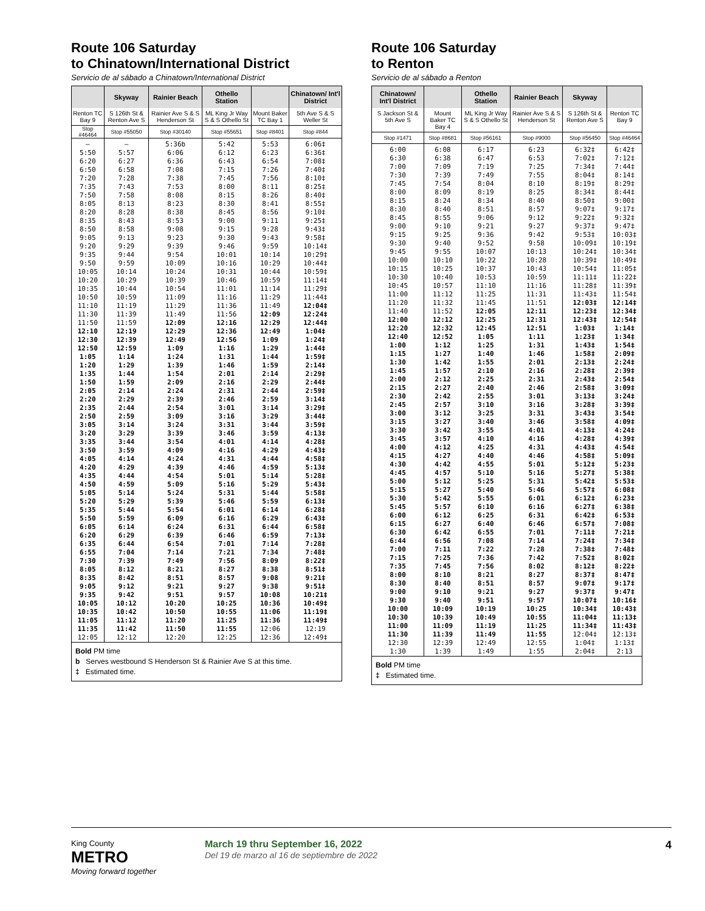Route 106 Saturday
to Chinatown/International District
Servicio de al sábado a Chinatown/International District
| | Skyway | Rainier Beach | Othello Station | | Chinatown/ Int'l District |
| --- | --- | --- | --- | --- | --- |
| Renton TC Bay 9 | S 126th St & Renton Ave S | Rainier Ave S & S Henderson St | ML King Jr Way S & S Othello St | Mount Baker TC Bay 1 | 5th Ave S & S Weller St |
| Stop #46464 | Stop #55050 | Stop #30140 | Stop #55651 | Stop #8401 | Stop #844 |
| — 5:50 6:20 6:50 7:20 7:35 7:50 8:05 8:20 8:35 8:50 9:05 9:20 9:35 9:50 10:05 10:20 10:35 10:50 11:10 11:30 11:50 12:10 12:30 12:50 1:05 1:20 1:35 1:50 2:05 2:20 2:35 2:50 3:05 3:20 3:35 3:50 4:05 4:20 4:35 4:50 5:05 5:20 5:35 5:50 6:05 6:20 6:35 6:55 7:30 8:05 8:35 9:05 9:35 10:05 10:35 11:05 11:35 12:05 | — 5:57 6:27 6:58 7:28 7:43 7:58 8:13 8:28 8:43 8:58 9:13 9:29 9:44 9:59 10:14 10:29 10:44 10:59 11:19 11:39 11:59 12:19 12:39 12:59 1:14 1:29 1:44 1:59 2:14 2:29 2:44 2:59 3:14 3:29 3:44 3:59 4:14 4:29 4:44 4:59 5:14 5:29 5:44 5:59 6:14 6:29 6:44 7:04 7:39 8:12 8:42 9:12 9:42 10:12 10:42 11:12 11:42 12:12 | 5:36b 6:06 6:36 7:08 7:38 7:53 8:08 8:23 8:38 8:53 9:08 9:23 9:39 9:54 10:09 10:24 10:39 10:54 11:09 11:29 11:49 12:09 12:29 12:49 1:09 1:24 1:39 1:54 2:09 2:24 2:39 2:54 3:09 3:24 3:39 3:54 4:09 4:24 4:39 4:54 5:09 5:24 5:39 5:54 6:09 6:24 6:39 6:54 7:14 7:49 8:21 8:51 9:21 9:51 10:20 10:50 11:20 11:50 12:20 | 5:42 6:12 6:43 7:15 7:45 8:00 8:15 8:30 8:45 9:00 9:15 9:30 9:46 10:01 10:16 10:31 10:46 11:01 11:16 11:36 11:56 12:16 12:36 12:56 1:16 1:31 1:46 2:01 2:16 2:31 2:46 3:01 3:16 3:31 3:46 4:01 4:16 4:31 4:46 5:01 5:16 5:31 5:46 6:01 6:16 6:31 6:46 7:01 7:21 7:56 8:27 8:57 9:27 9:57 10:25 10:55 11:25 11:55 12:25 | 5:53 6:23 6:54 7:26 7:56 8:11 8:26 8:41 8:56 9:11 9:28 9:43 9:59 10:14 10:29 10:44 10:59 11:14 11:29 11:49 12:09 12:29 12:49 1:09 1:29 1:44 1:59 2:14 2:29 2:44 2:59 3:14 3:29 3:44 3:59 4:14 4:29 4:44 4:59 5:14 5:29 5:44 5:59 6:14 6:29 6:44 6:59 7:14 7:34 8:09 8:38 9:08 9:38 10:08 10:36 11:06 11:36 12:06 12:36 | 6:06‡ 6:36‡ 7:08‡ 7:40‡ 8:10‡ 8:25‡ 8:40‡ 8:55‡ 9:10‡ 9:25‡ 9:43‡ 9:58‡ 10:14‡ 10:29‡ 10:44‡ 10:59‡ 11:14‡ 11:29‡ 11:44‡ 12:04‡ 12:24‡ 12:44‡ 1:04‡ 1:24‡ 1:44‡ 1:59‡ 2:14‡ 2:29‡ 2:44‡ 2:59‡ 3:14‡ 3:29‡ 3:44‡ 3:59‡ 4:13‡ 4:28‡ 4:43‡ 4:58‡ 5:13‡ 5:28‡ 5:43‡ 5:58‡ 6:13‡ 6:28‡ 6:43‡ 6:58‡ 7:13‡ 7:28‡ 7:48‡ 8:22‡ 8:51‡ 9:21‡ 9:51‡ 10:21‡ 10:49‡ 11:19‡ 11:49‡ 12:19 12:49‡ |
Bold PM time
b Serves westbound S Henderson St & Rainier Ave S at this time.
‡ Estimated time.
Route 106 Saturday
to Renton
Servicio de al sábado a Renton
| Chinatown/ Int'l District | | Othello Station | Rainier Beach | Skyway | |
| --- | --- | --- | --- | --- | --- |
| S Jackson St & 5th Ave S | Mount Baker TC Bay 4 | ML King Jr Way S & S Othello St | Rainier Ave S & S Henderson St | S 126th St & Renton Ave S | Renton TC Bay 9 |
| Stop #1471 | Stop #8681 | Stop #56161 | Stop #9000 | Stop #56450 | Stop #46464 |
| 6:00 6:30 7:00 7:30 7:45 8:00 8:15 8:30 8:45 9:00 9:15 9:30 9:45 10:00 10:15 10:30 10:45 11:00 11:20 11:40 12:00 12:20 12:40 1:00 1:15 1:30 1:45 2:00 2:15 2:30 2:45 3:00 3:15 3:30 3:45 4:00 4:15 4:30 4:45 5:00 5:15 5:30 5:45 6:00 6:15 6:30 6:44 7:00 7:15 7:35 8:00 8:30 9:00 9:30 10:00 10:30 11:00 11:30 12:30 1:30 | 6:08 6:38 7:09 7:39 7:54 8:09 8:24 8:40 8:55 9:10 9:25 9:40 9:55 10:10 10:25 10:40 10:57 11:12 11:32 11:52 12:12 12:32 12:52 1:12 1:27 1:42 1:57 2:12 2:27 2:42 2:57 3:12 3:27 3:42 3:57 4:12 4:27 4:42 4:57 5:12 5:27 5:42 5:57 6:12 6:27 6:42 6:56 7:11 7:25 7:45 8:10 8:40 9:10 9:40 10:09 10:39 11:09 11:39 12:39 1:39 | 6:17 6:47 7:19 7:49 8:04 8:19 8:34 8:51 9:06 9:21 9:36 9:52 10:07 10:22 10:37 10:53 11:10 11:25 11:45 12:05 12:25 12:45 1:05 1:25 1:40 1:55 2:10 2:25 2:40 2:55 3:10 3:25 3:40 3:55 4:10 4:25 4:40 4:55 5:10 5:25 5:40 5:55 6:10 6:25 6:40 6:55 7:08 7:22 7:36 7:56 8:21 8:51 9:21 9:51 10:19 10:49 11:19 11:49 12:49 1:49 | 6:23 6:53 7:25 7:55 8:10 8:25 8:40 8:57 9:12 9:27 9:42 9:58 10:13 10:28 10:43 10:59 11:16 11:31 11:51 12:11 12:31 12:51 1:11 1:31 1:46 2:01 2:16 2:31 2:46 3:01 3:16 3:31 3:46 4:01 4:16 4:31 4:46 5:01 5:16 5:31 5:46 6:01 6:16 6:31 6:46 7:01 7:14 7:28 7:42 8:02 8:27 8:57 9:27 9:57 10:25 10:55 11:25 11:55 12:55 1:55 | 6:32‡ 7:02‡ 7:34‡ 8:04‡ 8:19‡ 8:34‡ 8:50‡ 9:07‡ 9:22‡ 9:37‡ 9:53‡ 10:09‡ 10:24‡ 10:39‡ 10:54‡ 11:11‡ 11:28‡ 11:43‡ 12:03‡ 12:23‡ 12:43‡ 1:03‡ 1:23‡ 1:43‡ 1:58‡ 2:13‡ 2:28‡ 2:43‡ 2:58‡ 3:13‡ 3:28‡ 3:43‡ 3:58‡ 4:13‡ 4:28‡ 4:43‡ 4:58‡ 5:12‡ 5:27‡ 5:42‡ 5:57‡ 6:12‡ 6:27‡ 6:42‡ 6:57‡ 7:11‡ 7:24‡ 7:38‡ 7:52‡ 8:12‡ 8:37‡ 9:07‡ 9:37‡ 10:07‡ 10:34‡ 11:04‡ 11:34‡ 12:04‡ 1:04‡ 2:04‡ | 6:42‡ 7:12‡ 7:44‡ 8:14‡ 8:29‡ 8:44‡ 9:00‡ 9:17‡ 9:32‡ 9:47‡ 10:03‡ 10:19‡ 10:34‡ 10:49‡ 11:05‡ 11:22‡ 11:39‡ 11:54‡ 12:14‡ 12:34‡ 12:54‡ 1:14‡ 1:34‡ 1:54‡ 2:09‡ 2:24‡ 2:39‡ 2:54‡ 3:09‡ 3:24‡ 3:39‡ 3:54‡ 4:09‡ 4:24‡ 4:39‡ 4:54‡ 5:09‡ 5:23‡ 5:38‡ 5:53‡ 6:08‡ 6:23‡ 6:38‡ 6:53‡ 7:08‡ 7:21‡ 7:34‡ 7:48‡ 8:02‡ 8:22‡ 8:47‡ 9:17‡ 9:47‡ 10:16‡ 10:43‡ 11:13‡ 11:43‡ 12:13‡ 1:13‡ 2:13 |
Bold PM time
‡ Estimated time.
King County
METRO
Moving forward together
March 19 thru September 16, 2022
Del 19 de marzo al 16 de septiembre de 2022
4